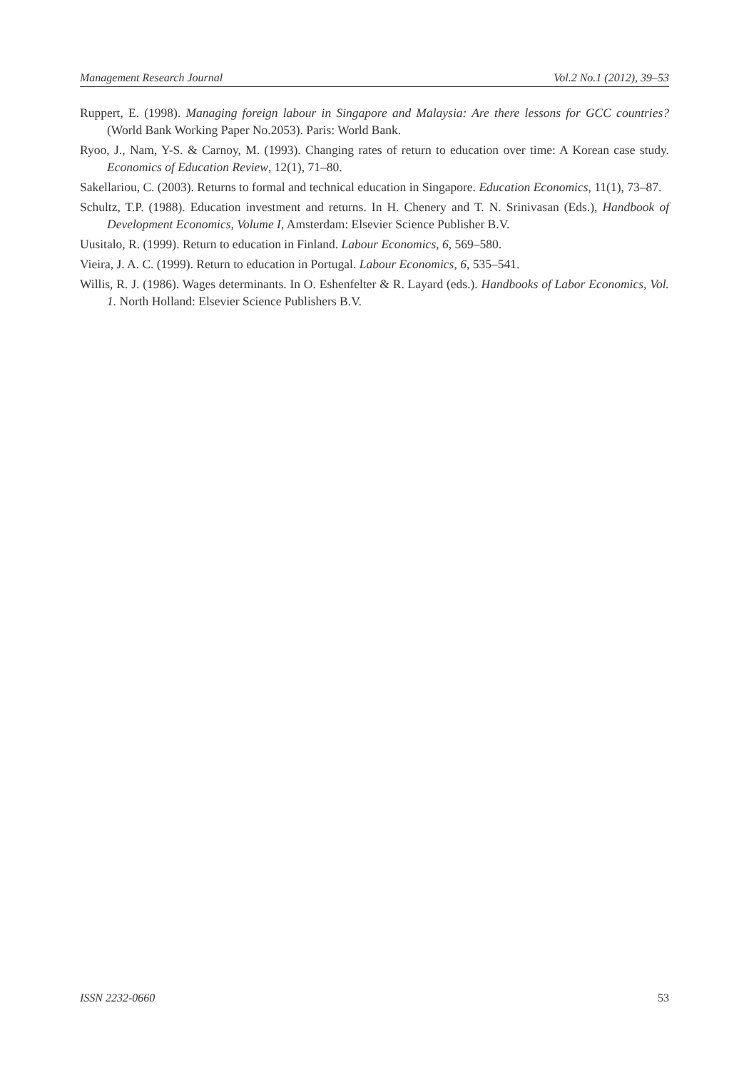Management Research Journal Vol.2 No.1 (2012), 39–53
Ruppert, E. (1998). Managing foreign labour in Singapore and Malaysia: Are there lessons for GCC countries? (World Bank Working Paper No.2053). Paris: World Bank.
Ryoo, J., Nam, Y-S. & Carnoy, M. (1993). Changing rates of return to education over time: A Korean case study. Economics of Education Review, 12(1), 71–80.
Sakellariou, C. (2003). Returns to formal and technical education in Singapore. Education Economics, 11(1), 73–87.
Schultz, T.P. (1988). Education investment and returns. In H. Chenery and T. N. Srinivasan (Eds.), Handbook of Development Economics, Volume I, Amsterdam: Elsevier Science Publisher B.V.
Uusitalo, R. (1999). Return to education in Finland. Labour Economics, 6, 569–580.
Vieira, J. A. C. (1999). Return to education in Portugal. Labour Economics, 6, 535–541.
Willis, R. J. (1986). Wages determinants. In O. Eshenfelter & R. Layard (eds.). Handbooks of Labor Economics, Vol. 1. North Holland: Elsevier Science Publishers B.V.
ISSN 2232-0660 53